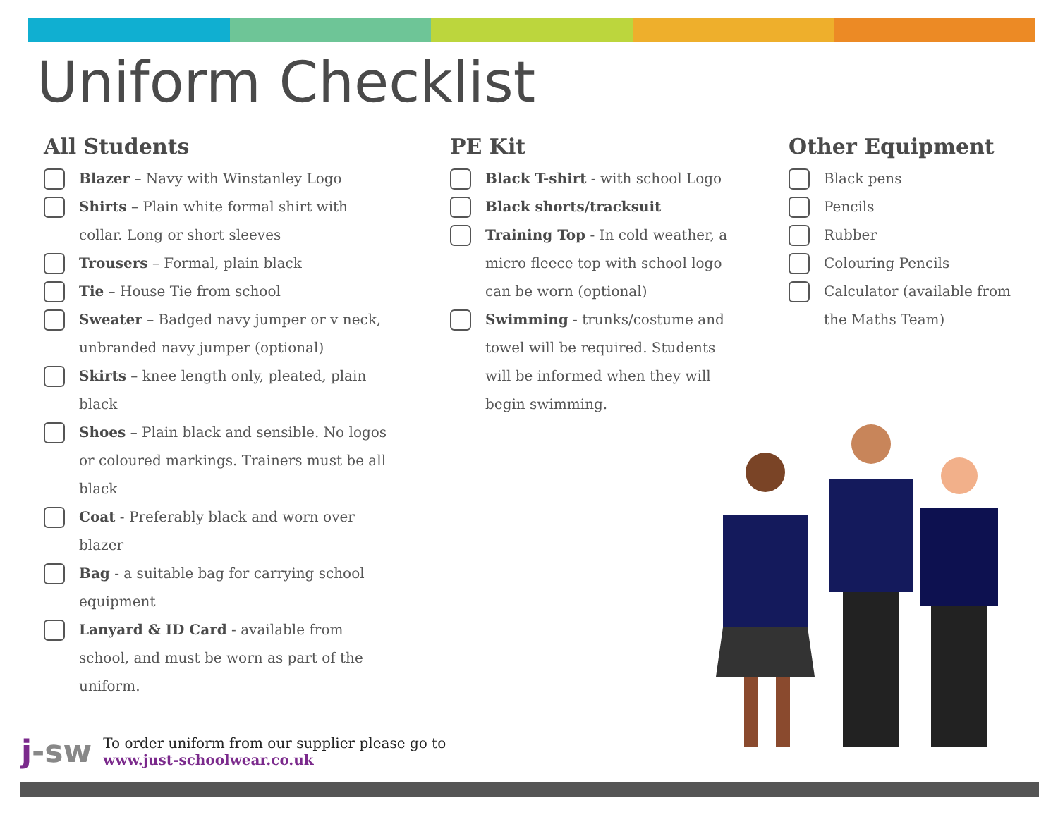Uniform Checklist
All Students
Blazer – Navy with Winstanley Logo
Shirts – Plain white formal shirt with
collar. Long or short sleeves
Trousers – Formal, plain black
Tie – House Tie from school
Sweater – Badged navy jumper or v neck,
unbranded navy jumper (optional)
Skirts – knee length only, pleated, plain
black
Shoes – Plain black and sensible. No logos
or coloured markings. Trainers must be all
black
Coat - Preferably black and worn over
blazer
Bag - a suitable bag for carrying school
equipment
Lanyard & ID Card - available from
school, and must be worn as part of the
uniform.
PE Kit
Black T-shirt - with school Logo
Black shorts/tracksuit
Training Top - In cold weather, a
micro fleece top with school logo
can be worn (optional)
Swimming - trunks/costume and
towel will be required. Students
will be informed when they will
begin swimming.
Other Equipment
Black pens
Pencils
Rubber
Colouring Pencils
Calculator (available from
the Maths Team)
j-sw
To order uniform from our supplier please go to
www.just-schoolwear.co.uk